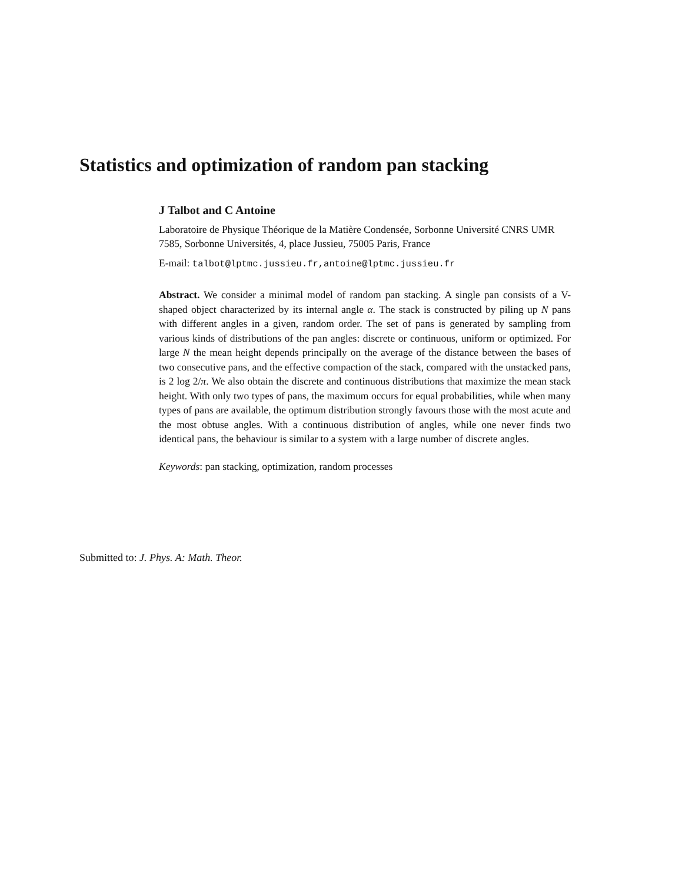Statistics and optimization of random pan stacking
J Talbot and C Antoine
Laboratoire de Physique Théorique de la Matière Condensée, Sorbonne Université CNRS UMR 7585, Sorbonne Universités, 4, place Jussieu, 75005 Paris, France
E-mail: talbot@lptmc.jussieu.fr,antoine@lptmc.jussieu.fr
Abstract. We consider a minimal model of random pan stacking. A single pan consists of a V-shaped object characterized by its internal angle α. The stack is constructed by piling up N pans with different angles in a given, random order. The set of pans is generated by sampling from various kinds of distributions of the pan angles: discrete or continuous, uniform or optimized. For large N the mean height depends principally on the average of the distance between the bases of two consecutive pans, and the effective compaction of the stack, compared with the unstacked pans, is 2 log 2/π. We also obtain the discrete and continuous distributions that maximize the mean stack height. With only two types of pans, the maximum occurs for equal probabilities, while when many types of pans are available, the optimum distribution strongly favours those with the most acute and the most obtuse angles. With a continuous distribution of angles, while one never finds two identical pans, the behaviour is similar to a system with a large number of discrete angles.
Keywords: pan stacking, optimization, random processes
Submitted to: J. Phys. A: Math. Theor.